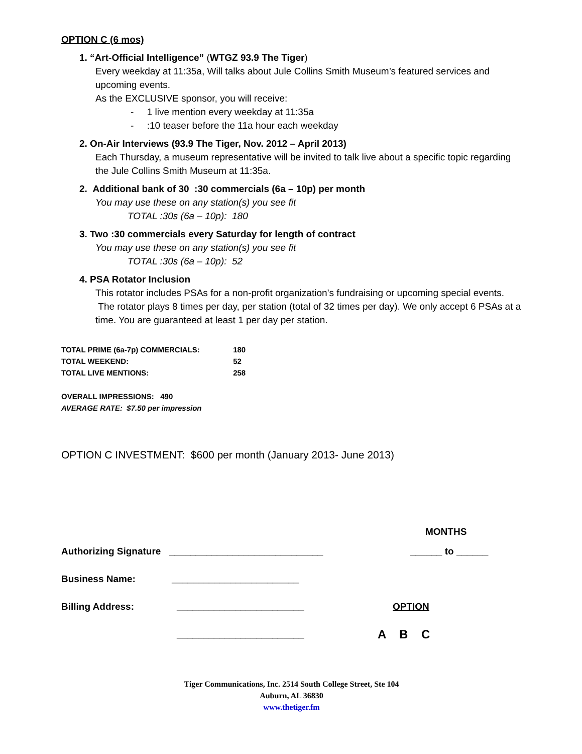OPTION C (6 mos)
1. “Art-Official Intelligence” (WTGZ 93.9 The Tiger)
Every weekday at 11:35a, Will talks about Jule Collins Smith Museum’s featured services and upcoming events.
As the EXCLUSIVE sponsor, you will receive:
- 1 live mention every weekday at 11:35a
- :10 teaser before the 11a hour each weekday
2. On-Air Interviews (93.9 The Tiger, Nov. 2012 – April 2013)
Each Thursday, a museum representative will be invited to talk live about a specific topic regarding the Jule Collins Smith Museum at 11:35a.
2. Additional bank of 30 :30 commercials (6a – 10p) per month
You may use these on any station(s) you see fit
TOTAL :30s (6a – 10p): 180
3. Two :30 commercials every Saturday for length of contract
You may use these on any station(s) you see fit
TOTAL :30s (6a – 10p): 52
4. PSA Rotator Inclusion
This rotator includes PSAs for a non-profit organization’s fundraising or upcoming special events. The rotator plays 8 times per day, per station (total of 32 times per day). We only accept 6 PSAs at a time. You are guaranteed at least 1 per day per station.
TOTAL PRIME (6a-7p) COMMERCIALS: 180
TOTAL WEEKEND: 52
TOTAL LIVE MENTIONS: 258
OVERALL IMPRESSIONS: 490
AVERAGE RATE: $7.50 per impression
OPTION C INVESTMENT: $600 per month (January 2013- June 2013)
MONTHS
Authorizing Signature _____________________________ ______ to ______
Business Name: ________________________
Billing Address: ________________________ OPTION
________________________ A B C
Tiger Communications, Inc. 2514 South College Street, Ste 104
Auburn, AL 36830
www.thetiger.fm